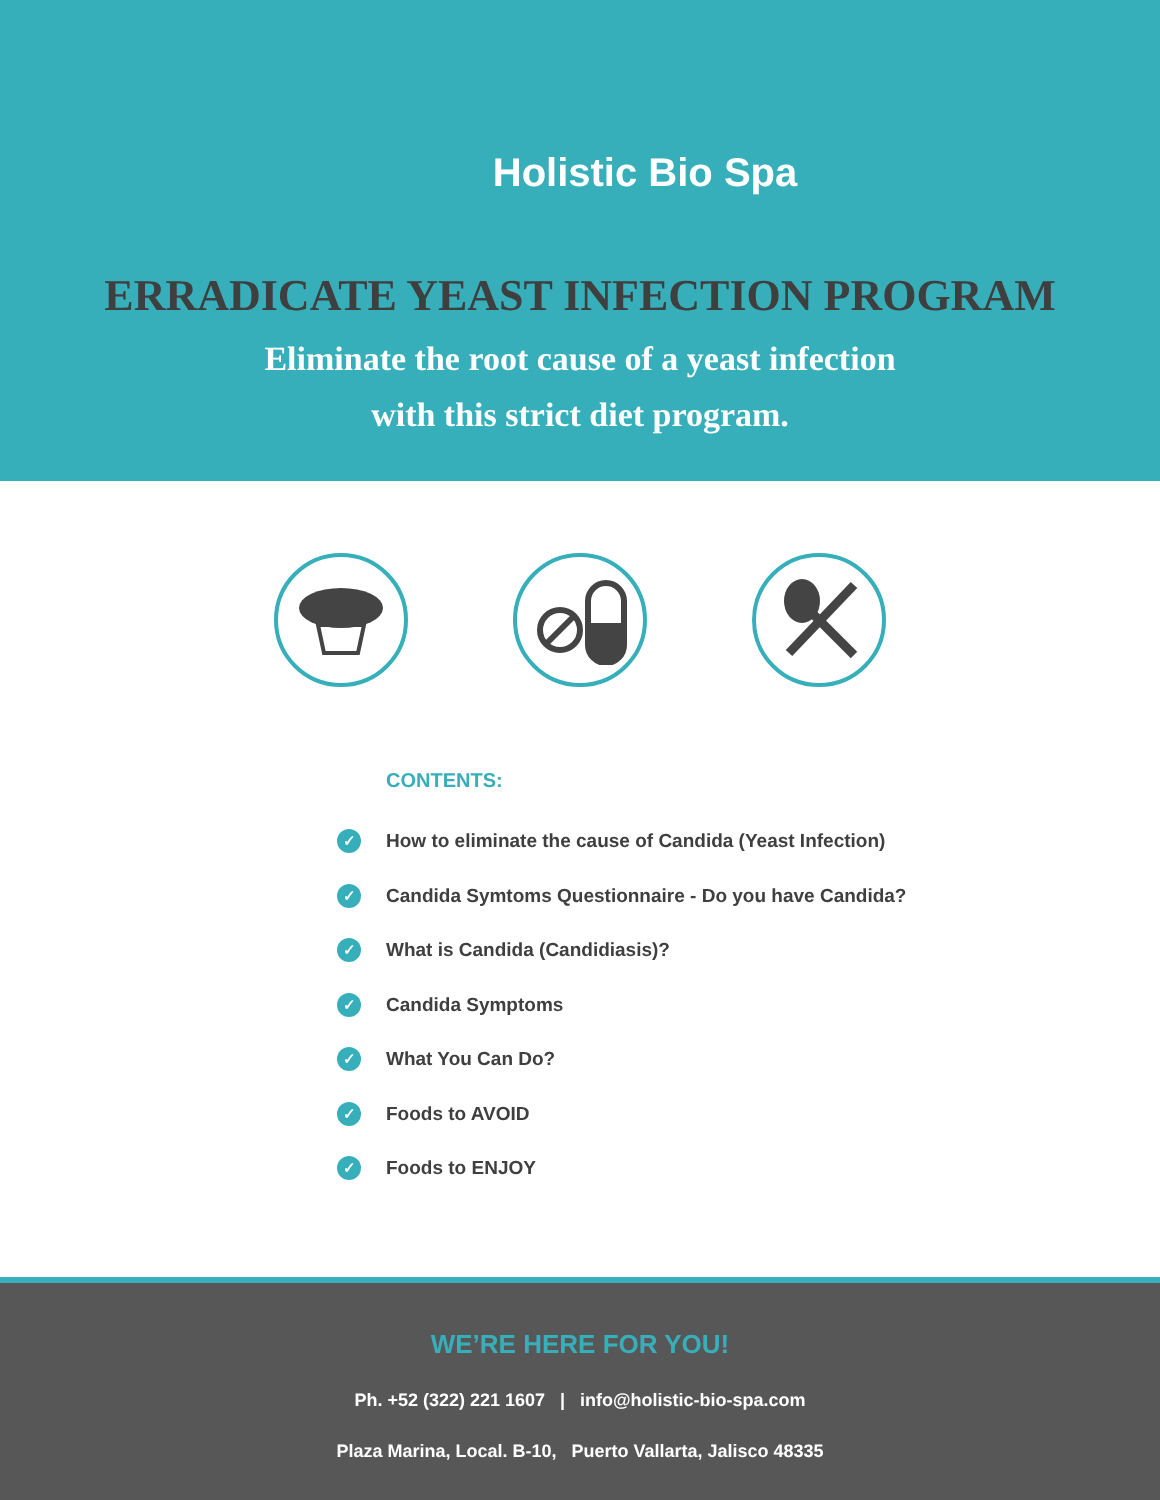Holistic Bio Spa
ERRADICATE YEAST INFECTION PROGRAM
Eliminate the root cause of a yeast infection
with this strict diet program.
CONTENTS:
✓ How to eliminate the cause of Candida (Yeast Infection)
✓ Candida Symtoms Questionnaire - Do you have Candida?
✓ What is Candida (Candidiasis)?
✓ Candida Symptoms
✓ What You Can Do?
✓ Foods to AVOID
✓ Foods to ENJOY
WE’RE HERE FOR YOU!
Ph. +52 (322) 221 1607 | info@holistic-bio-spa.com
Plaza Marina, Local. B-10, Puerto Vallarta, Jalisco 48335